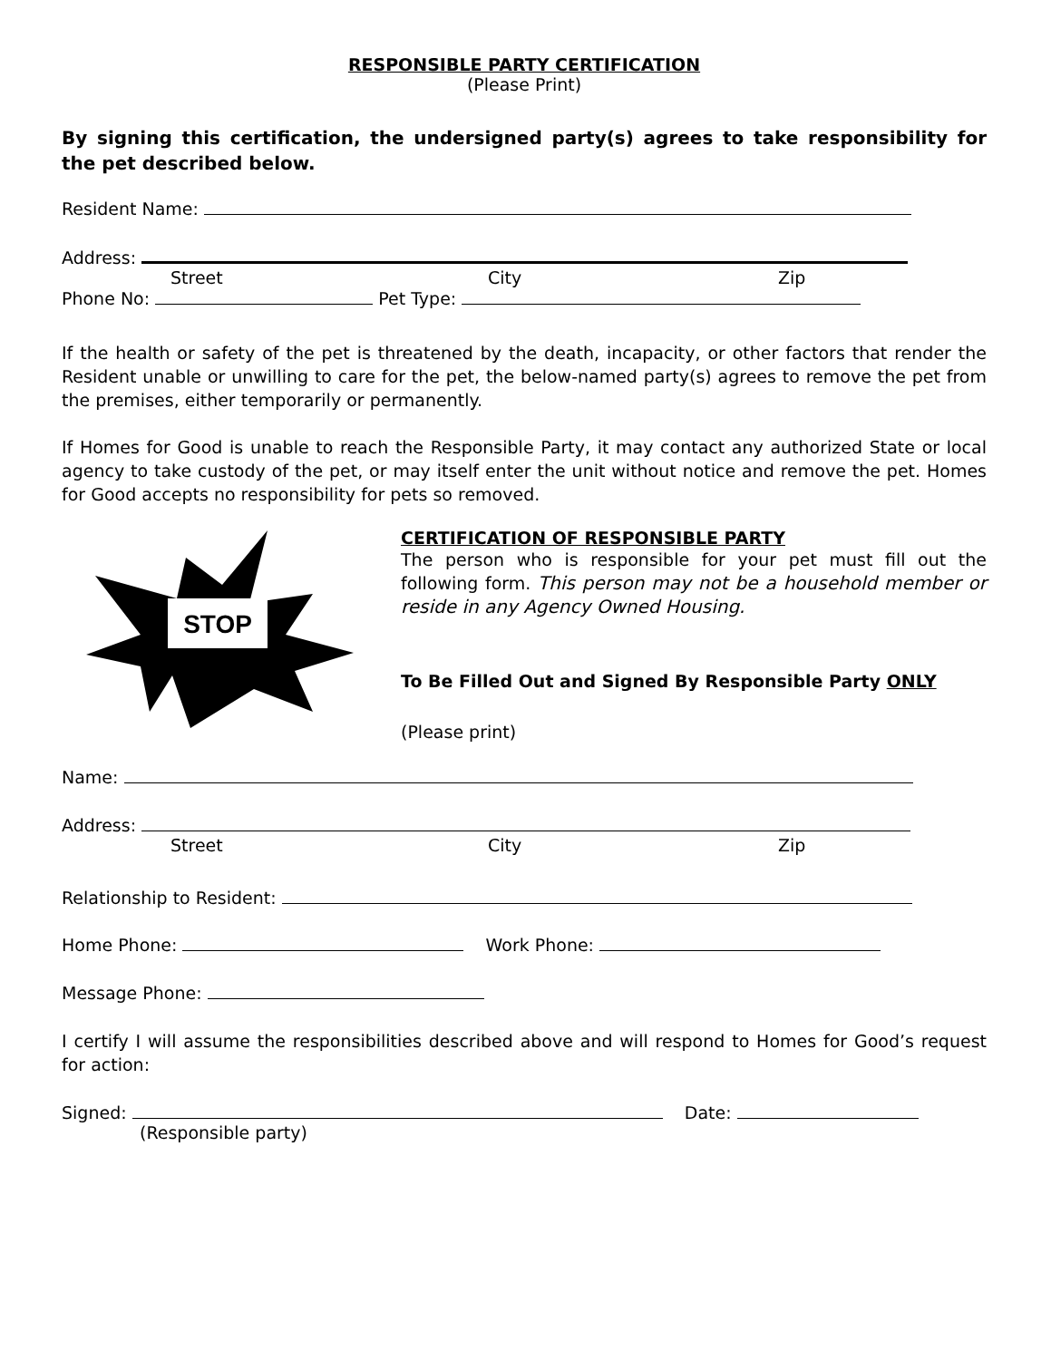RESPONSIBLE PARTY CERTIFICATION
(Please Print)
By signing this certification, the undersigned party(s) agrees to take responsibility for the pet described below.
Resident Name:
Address:
Street City Zip
Phone No: Pet Type:
If the health or safety of the pet is threatened by the death, incapacity, or other factors that render the Resident unable or unwilling to care for the pet, the below-named party(s) agrees to remove the pet from the premises, either temporarily or permanently.
If Homes for Good is unable to reach the Responsible Party, it may contact any authorized State or local agency to take custody of the pet, or may itself enter the unit without notice and remove the pet. Homes for Good accepts no responsibility for pets so removed.
STOP
CERTIFICATION OF RESPONSIBLE PARTY
The person who is responsible for your pet must fill out the following form. This person may not be a household member or reside in any Agency Owned Housing.
To Be Filled Out and Signed By Responsible Party ONLY
(Please print)
Name:
Address:
Street City Zip
Relationship to Resident:
Home Phone: Work Phone:
Message Phone:
I certify I will assume the responsibilities described above and will respond to Homes for Good’s request for action:
Signed: Date:
(Responsible party)